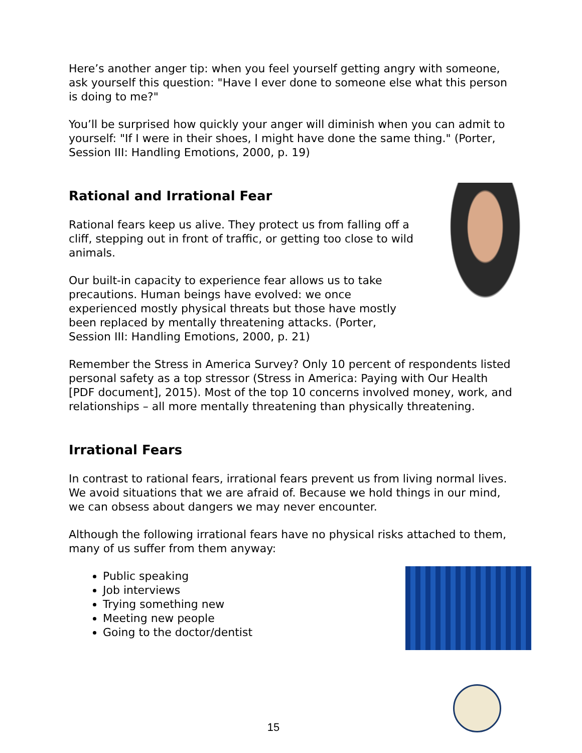Here’s another anger tip: when you feel yourself getting angry with someone, ask yourself this question: "Have I ever done to someone else what this person is doing to me?"
You’ll be surprised how quickly your anger will diminish when you can admit to yourself: "If I were in their shoes, I might have done the same thing." (Porter, Session III: Handling Emotions, 2000, p. 19)
Rational and Irrational Fear
Rational fears keep us alive. They protect us from falling off a cliff, stepping out in front of traffic, or getting too close to wild animals.
Our built-in capacity to experience fear allows us to take precautions. Human beings have evolved: we once experienced mostly physical threats but those have mostly been replaced by mentally threatening attacks. (Porter, Session III: Handling Emotions, 2000, p. 21)
Remember the Stress in America Survey? Only 10 percent of respondents listed personal safety as a top stressor (Stress in America: Paying with Our Health [PDF document], 2015). Most of the top 10 concerns involved money, work, and relationships – all more mentally threatening than physically threatening.
Irrational Fears
In contrast to rational fears, irrational fears prevent us from living normal lives. We avoid situations that we are afraid of. Because we hold things in our mind, we can obsess about dangers we may never encounter.
Although the following irrational fears have no physical risks attached to them, many of us suffer from them anyway:
Public speaking
Job interviews
Trying something new
Meeting new people
Going to the doctor/dentist
15